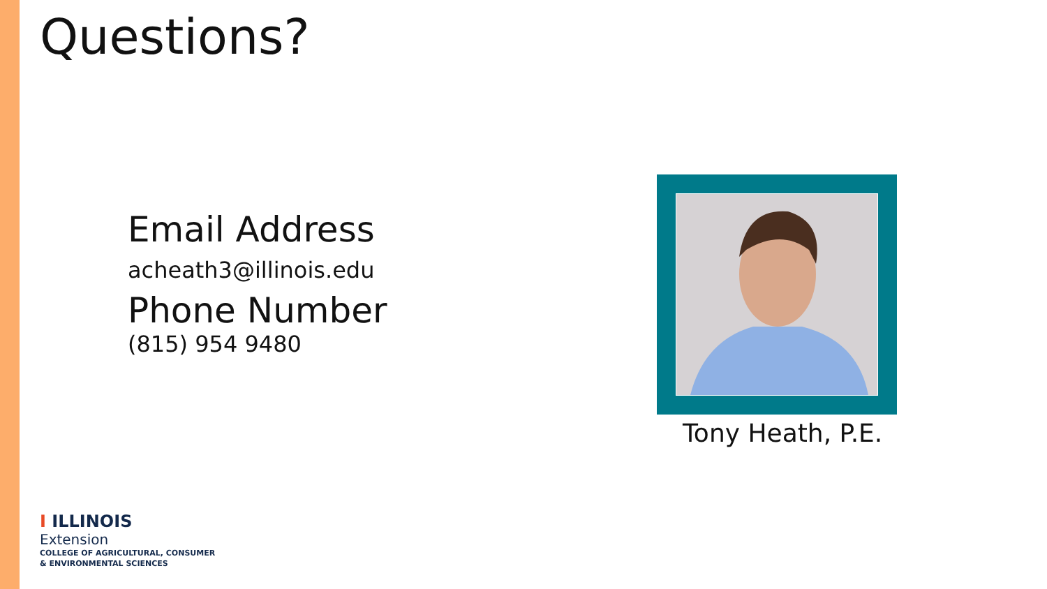Questions?
Email Address
acheath3@illinois.edu
Phone Number
(815) 954 9480
Tony Heath, P.E.
I ILLINOIS
Extension
COLLEGE OF AGRICULTURAL, CONSUMER
& ENVIRONMENTAL SCIENCES